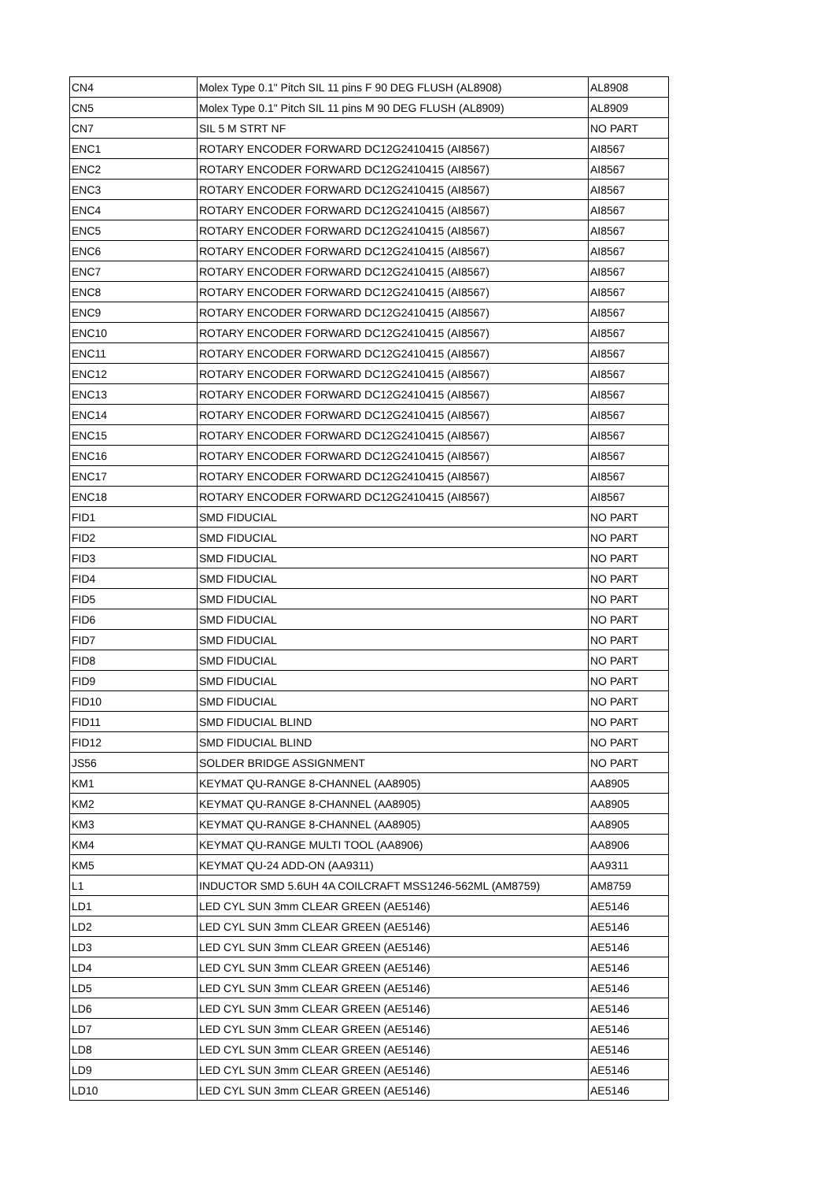| CN4 | Molex Type 0.1" Pitch SIL 11 pins F 90 DEG FLUSH (AL8908) | AL8908 |
| CN5 | Molex Type 0.1" Pitch SIL 11 pins M 90 DEG FLUSH (AL8909) | AL8909 |
| CN7 | SIL 5 M STRT NF | NO PART |
| ENC1 | ROTARY ENCODER FORWARD DC12G2410415 (AI8567) | AI8567 |
| ENC2 | ROTARY ENCODER FORWARD DC12G2410415 (AI8567) | AI8567 |
| ENC3 | ROTARY ENCODER FORWARD DC12G2410415 (AI8567) | AI8567 |
| ENC4 | ROTARY ENCODER FORWARD DC12G2410415 (AI8567) | AI8567 |
| ENC5 | ROTARY ENCODER FORWARD DC12G2410415 (AI8567) | AI8567 |
| ENC6 | ROTARY ENCODER FORWARD DC12G2410415 (AI8567) | AI8567 |
| ENC7 | ROTARY ENCODER FORWARD DC12G2410415 (AI8567) | AI8567 |
| ENC8 | ROTARY ENCODER FORWARD DC12G2410415 (AI8567) | AI8567 |
| ENC9 | ROTARY ENCODER FORWARD DC12G2410415 (AI8567) | AI8567 |
| ENC10 | ROTARY ENCODER FORWARD DC12G2410415 (AI8567) | AI8567 |
| ENC11 | ROTARY ENCODER FORWARD DC12G2410415 (AI8567) | AI8567 |
| ENC12 | ROTARY ENCODER FORWARD DC12G2410415 (AI8567) | AI8567 |
| ENC13 | ROTARY ENCODER FORWARD DC12G2410415 (AI8567) | AI8567 |
| ENC14 | ROTARY ENCODER FORWARD DC12G2410415 (AI8567) | AI8567 |
| ENC15 | ROTARY ENCODER FORWARD DC12G2410415 (AI8567) | AI8567 |
| ENC16 | ROTARY ENCODER FORWARD DC12G2410415 (AI8567) | AI8567 |
| ENC17 | ROTARY ENCODER FORWARD DC12G2410415 (AI8567) | AI8567 |
| ENC18 | ROTARY ENCODER FORWARD DC12G2410415 (AI8567) | AI8567 |
| FID1 | SMD FIDUCIAL | NO PART |
| FID2 | SMD FIDUCIAL | NO PART |
| FID3 | SMD FIDUCIAL | NO PART |
| FID4 | SMD FIDUCIAL | NO PART |
| FID5 | SMD FIDUCIAL | NO PART |
| FID6 | SMD FIDUCIAL | NO PART |
| FID7 | SMD FIDUCIAL | NO PART |
| FID8 | SMD FIDUCIAL | NO PART |
| FID9 | SMD FIDUCIAL | NO PART |
| FID10 | SMD FIDUCIAL | NO PART |
| FID11 | SMD FIDUCIAL BLIND | NO PART |
| FID12 | SMD FIDUCIAL BLIND | NO PART |
| JS56 | SOLDER BRIDGE ASSIGNMENT | NO PART |
| KM1 | KEYMAT QU-RANGE 8-CHANNEL (AA8905) | AA8905 |
| KM2 | KEYMAT QU-RANGE 8-CHANNEL (AA8905) | AA8905 |
| KM3 | KEYMAT QU-RANGE 8-CHANNEL (AA8905) | AA8905 |
| KM4 | KEYMAT QU-RANGE MULTI TOOL (AA8906) | AA8906 |
| KM5 | KEYMAT QU-24 ADD-ON (AA9311) | AA9311 |
| L1 | INDUCTOR SMD 5.6UH 4A COILCRAFT MSS1246-562ML (AM8759) | AM8759 |
| LD1 | LED CYL SUN 3mm CLEAR GREEN (AE5146) | AE5146 |
| LD2 | LED CYL SUN 3mm CLEAR GREEN (AE5146) | AE5146 |
| LD3 | LED CYL SUN 3mm CLEAR GREEN (AE5146) | AE5146 |
| LD4 | LED CYL SUN 3mm CLEAR GREEN (AE5146) | AE5146 |
| LD5 | LED CYL SUN 3mm CLEAR GREEN (AE5146) | AE5146 |
| LD6 | LED CYL SUN 3mm CLEAR GREEN (AE5146) | AE5146 |
| LD7 | LED CYL SUN 3mm CLEAR GREEN (AE5146) | AE5146 |
| LD8 | LED CYL SUN 3mm CLEAR GREEN (AE5146) | AE5146 |
| LD9 | LED CYL SUN 3mm CLEAR GREEN (AE5146) | AE5146 |
| LD10 | LED CYL SUN 3mm CLEAR GREEN (AE5146) | AE5146 |